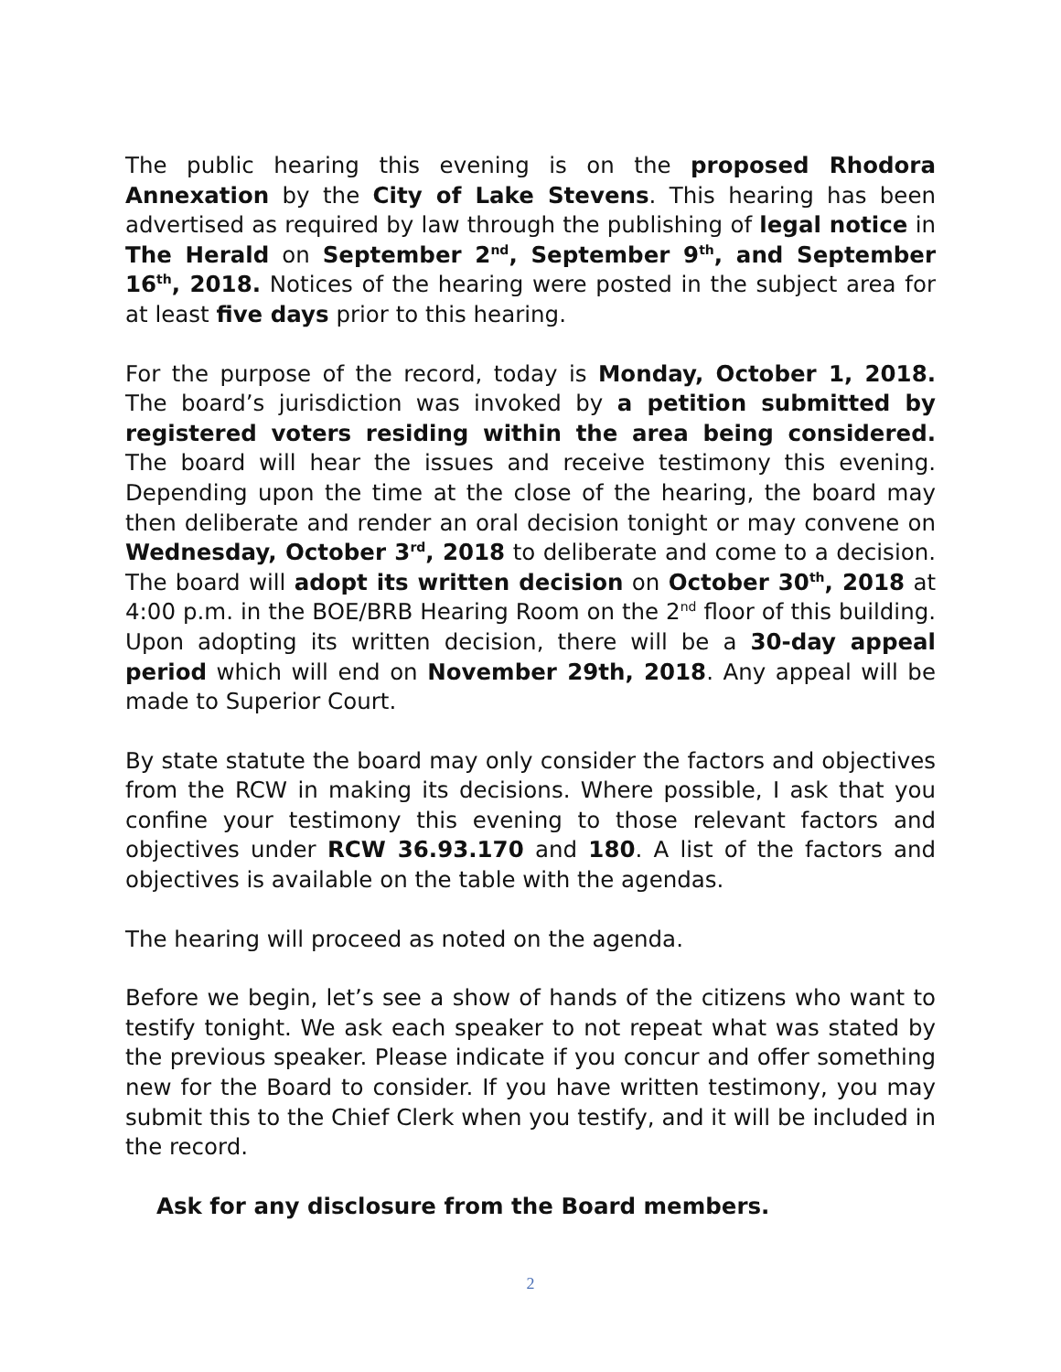The public hearing this evening is on the proposed Rhodora Annexation by the City of Lake Stevens. This hearing has been advertised as required by law through the publishing of legal notice in The Herald on September 2<sup>nd</sup>, September 9<sup>th</sup>, and September 16<sup>th</sup>, 2018. Notices of the hearing were posted in the subject area for at least five days prior to this hearing.
For the purpose of the record, today is Monday, October 1, 2018. The board’s jurisdiction was invoked by a petition submitted by registered voters residing within the area being considered. The board will hear the issues and receive testimony this evening. Depending upon the time at the close of the hearing, the board may then deliberate and render an oral decision tonight or may convene on Wednesday, October 3<sup>rd</sup>, 2018 to deliberate and come to a decision. The board will adopt its written decision on October 30<sup>th</sup>, 2018 at 4:00 p.m. in the BOE/BRB Hearing Room on the 2<sup>nd</sup> floor of this building. Upon adopting its written decision, there will be a 30-day appeal period which will end on November 29th, 2018. Any appeal will be made to Superior Court.
By state statute the board may only consider the factors and objectives from the RCW in making its decisions. Where possible, I ask that you confine your testimony this evening to those relevant factors and objectives under RCW 36.93.170 and 180. A list of the factors and objectives is available on the table with the agendas.
The hearing will proceed as noted on the agenda.
Before we begin, let’s see a show of hands of the citizens who want to testify tonight. We ask each speaker to not repeat what was stated by the previous speaker. Please indicate if you concur and offer something new for the Board to consider. If you have written testimony, you may submit this to the Chief Clerk when you testify, and it will be included in the record.
Ask for any disclosure from the Board members.
2